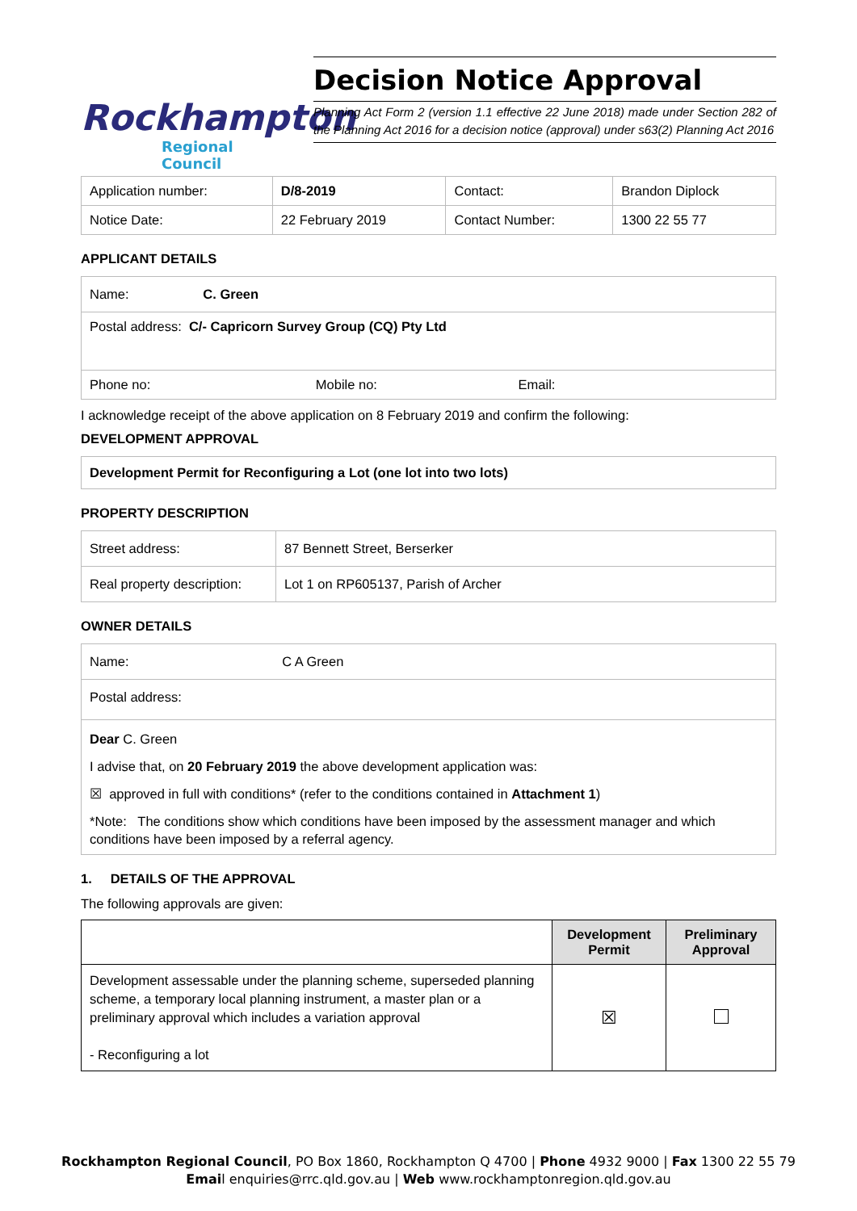Rockhampton
Regional Council
Decision Notice Approval
Planning Act Form 2 (version 1.1 effective 22 June 2018) made under Section 282 of the Planning Act 2016 for a decision notice (approval) under s63(2) Planning Act 2016
| Application number: | D/8-2019 | Contact: | Brandon Diplock |
| Notice Date: | 22 February 2019 | Contact Number: | 1300 22 55 77 |
APPLICANT DETAILS
| Name: C. Green |
| Postal address: C/- Capricorn Survey Group (CQ) Pty Ltd |
| Phone no: Mobile no: Email: |
I acknowledge receipt of the above application on 8 February 2019 and confirm the following:
DEVELOPMENT APPROVAL
Development Permit for Reconfiguring a Lot (one lot into two lots)
PROPERTY DESCRIPTION
| Street address: | 87 Bennett Street, Berserker |
| Real property description: | Lot 1 on RP605137, Parish of Archer |
OWNER DETAILS
| Name: C A Green |
| Postal address: |
| Dear C. Green I advise that, on 20 February 2019 the above development application was: ☒ approved in full with conditions* (refer to the conditions contained in Attachment 1 ) *Note: The conditions show which conditions have been imposed by the assessment manager and which conditions have been imposed by a referral agency. |
1. DETAILS OF THE APPROVAL
The following approvals are given:
| | Development Permit | Preliminary Approval |
| --- | --- | --- |
| Development assessable under the planning scheme, superseded planning scheme, a temporary local planning instrument, a master plan or a preliminary approval which includes a variation approval - Reconfiguring a lot | ☒ | |
Rockhampton Regional Council, PO Box 1860, Rockhampton Q 4700 | Phone 4932 9000 | Fax 1300 22 55 79
Email enquiries@rrc.qld.gov.au | Web www.rockhamptonregion.qld.gov.au